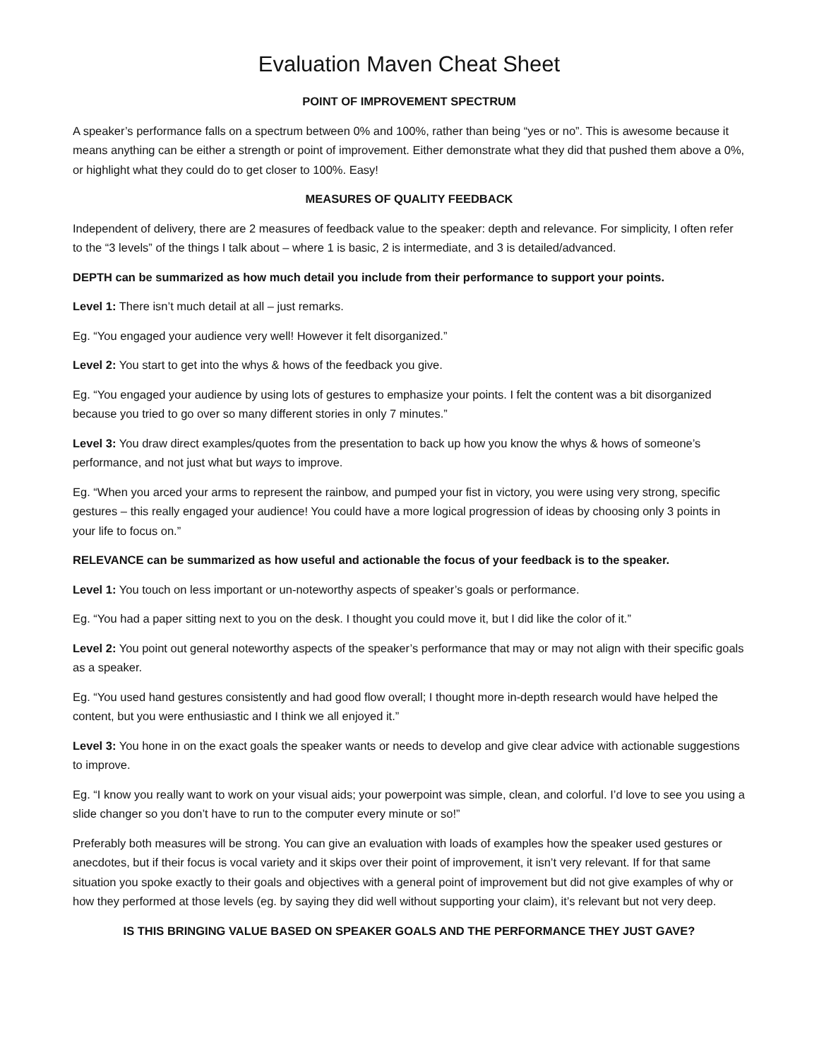Evaluation Maven Cheat Sheet
POINT OF IMPROVEMENT SPECTRUM
A speaker’s performance falls on a spectrum between 0% and 100%, rather than being “yes or no”. This is awesome because it means anything can be either a strength or point of improvement. Either demonstrate what they did that pushed them above a 0%, or highlight what they could do to get closer to 100%. Easy!
MEASURES OF QUALITY FEEDBACK
Independent of delivery, there are 2 measures of feedback value to the speaker: depth and relevance. For simplicity, I often refer to the “3 levels” of the things I talk about – where 1 is basic, 2 is intermediate, and 3 is detailed/advanced.
DEPTH can be summarized as how much detail you include from their performance to support your points.
Level 1: There isn’t much detail at all – just remarks.
Eg. “You engaged your audience very well! However it felt disorganized.”
Level 2: You start to get into the whys & hows of the feedback you give.
Eg. “You engaged your audience by using lots of gestures to emphasize your points. I felt the content was a bit disorganized because you tried to go over so many different stories in only 7 minutes.”
Level 3: You draw direct examples/quotes from the presentation to back up how you know the whys & hows of someone’s performance, and not just what but ways to improve.
Eg. “When you arced your arms to represent the rainbow, and pumped your fist in victory, you were using very strong, specific gestures – this really engaged your audience! You could have a more logical progression of ideas by choosing only 3 points in your life to focus on.”
RELEVANCE can be summarized as how useful and actionable the focus of your feedback is to the speaker.
Level 1: You touch on less important or un-noteworthy aspects of speaker’s goals or performance.
Eg. “You had a paper sitting next to you on the desk. I thought you could move it, but I did like the color of it.”
Level 2: You point out general noteworthy aspects of the speaker’s performance that may or may not align with their specific goals as a speaker.
Eg. “You used hand gestures consistently and had good flow overall; I thought more in-depth research would have helped the content, but you were enthusiastic and I think we all enjoyed it.”
Level 3: You hone in on the exact goals the speaker wants or needs to develop and give clear advice with actionable suggestions to improve.
Eg. “I know you really want to work on your visual aids; your powerpoint was simple, clean, and colorful. I’d love to see you using a slide changer so you don’t have to run to the computer every minute or so!”
Preferably both measures will be strong. You can give an evaluation with loads of examples how the speaker used gestures or anecdotes, but if their focus is vocal variety and it skips over their point of improvement, it isn’t very relevant. If for that same situation you spoke exactly to their goals and objectives with a general point of improvement but did not give examples of why or how they performed at those levels (eg. by saying they did well without supporting your claim), it’s relevant but not very deep.
IS THIS BRINGING VALUE BASED ON SPEAKER GOALS AND THE PERFORMANCE THEY JUST GAVE?